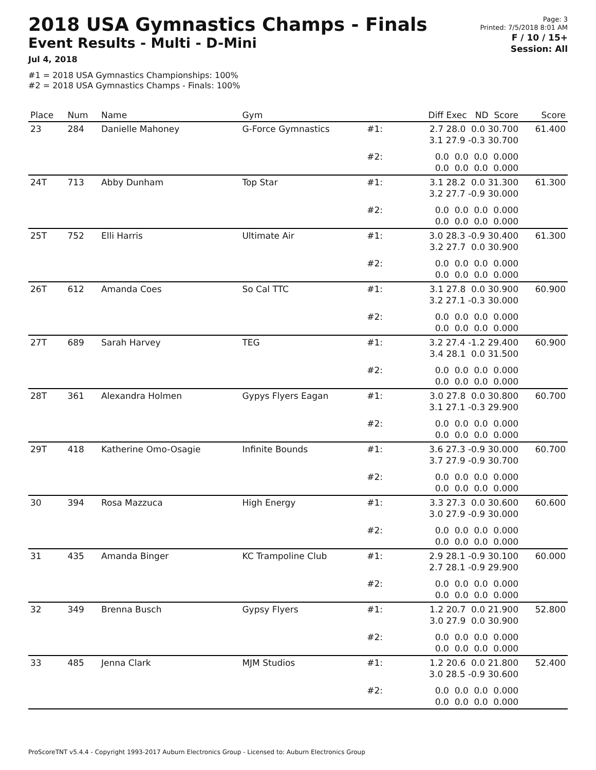2018 USA Gymnastics Champs - Finals
Event Results - Multi - D-Mini
Jul 4, 2018
#1 = 2018 USA Gymnastics Championships: 100%
#2 = 2018 USA Gymnastics Champs - Finals: 100%
Page: 3
Printed: 7/5/2018 8:01 AM
F / 10 / 15+
Session: All
| Place | Num | Name | Gym | | Diff Exec ND Score | Score |
| --- | --- | --- | --- | --- | --- | --- |
| 23 | 284 | Danielle Mahoney | G-Force Gymnastics | #1: | 2.7 28.0 0.0 30.700 3.1 27.9 -0.3 30.700 | 61.400 |
| | | | | #2: | 0.0 0.0 0.0 0.000 0.0 0.0 0.0 0.000 | |
| 24T | 713 | Abby Dunham | Top Star | #1: | 3.1 28.2 0.0 31.300 3.2 27.7 -0.9 30.000 | 61.300 |
| | | | | #2: | 0.0 0.0 0.0 0.000 0.0 0.0 0.0 0.000 | |
| 25T | 752 | Elli Harris | Ultimate Air | #1: | 3.0 28.3 -0.9 30.400 3.2 27.7 0.0 30.900 | 61.300 |
| | | | | #2: | 0.0 0.0 0.0 0.000 0.0 0.0 0.0 0.000 | |
| 26T | 612 | Amanda Coes | So Cal TTC | #1: | 3.1 27.8 0.0 30.900 3.2 27.1 -0.3 30.000 | 60.900 |
| | | | | #2: | 0.0 0.0 0.0 0.000 0.0 0.0 0.0 0.000 | |
| 27T | 689 | Sarah Harvey | TEG | #1: | 3.2 27.4 -1.2 29.400 3.4 28.1 0.0 31.500 | 60.900 |
| | | | | #2: | 0.0 0.0 0.0 0.000 0.0 0.0 0.0 0.000 | |
| 28T | 361 | Alexandra Holmen | Gypys Flyers Eagan | #1: | 3.0 27.8 0.0 30.800 3.1 27.1 -0.3 29.900 | 60.700 |
| | | | | #2: | 0.0 0.0 0.0 0.000 0.0 0.0 0.0 0.000 | |
| 29T | 418 | Katherine Omo-Osagie | Infinite Bounds | #1: | 3.6 27.3 -0.9 30.000 3.7 27.9 -0.9 30.700 | 60.700 |
| | | | | #2: | 0.0 0.0 0.0 0.000 0.0 0.0 0.0 0.000 | |
| 30 | 394 | Rosa Mazzuca | High Energy | #1: | 3.3 27.3 0.0 30.600 3.0 27.9 -0.9 30.000 | 60.600 |
| | | | | #2: | 0.0 0.0 0.0 0.000 0.0 0.0 0.0 0.000 | |
| 31 | 435 | Amanda Binger | KC Trampoline Club | #1: | 2.9 28.1 -0.9 30.100 2.7 28.1 -0.9 29.900 | 60.000 |
| | | | | #2: | 0.0 0.0 0.0 0.000 0.0 0.0 0.0 0.000 | |
| 32 | 349 | Brenna Busch | Gypsy Flyers | #1: | 1.2 20.7 0.0 21.900 3.0 27.9 0.0 30.900 | 52.800 |
| | | | | #2: | 0.0 0.0 0.0 0.000 0.0 0.0 0.0 0.000 | |
| 33 | 485 | Jenna Clark | MJM Studios | #1: | 1.2 20.6 0.0 21.800 3.0 28.5 -0.9 30.600 | 52.400 |
| | | | | #2: | 0.0 0.0 0.0 0.000 0.0 0.0 0.0 0.000 | |
ProScoreTNT v5.4.4 - Copyright 1993-2017 Auburn Electronics Group - Licensed to: Auburn Electronics Group